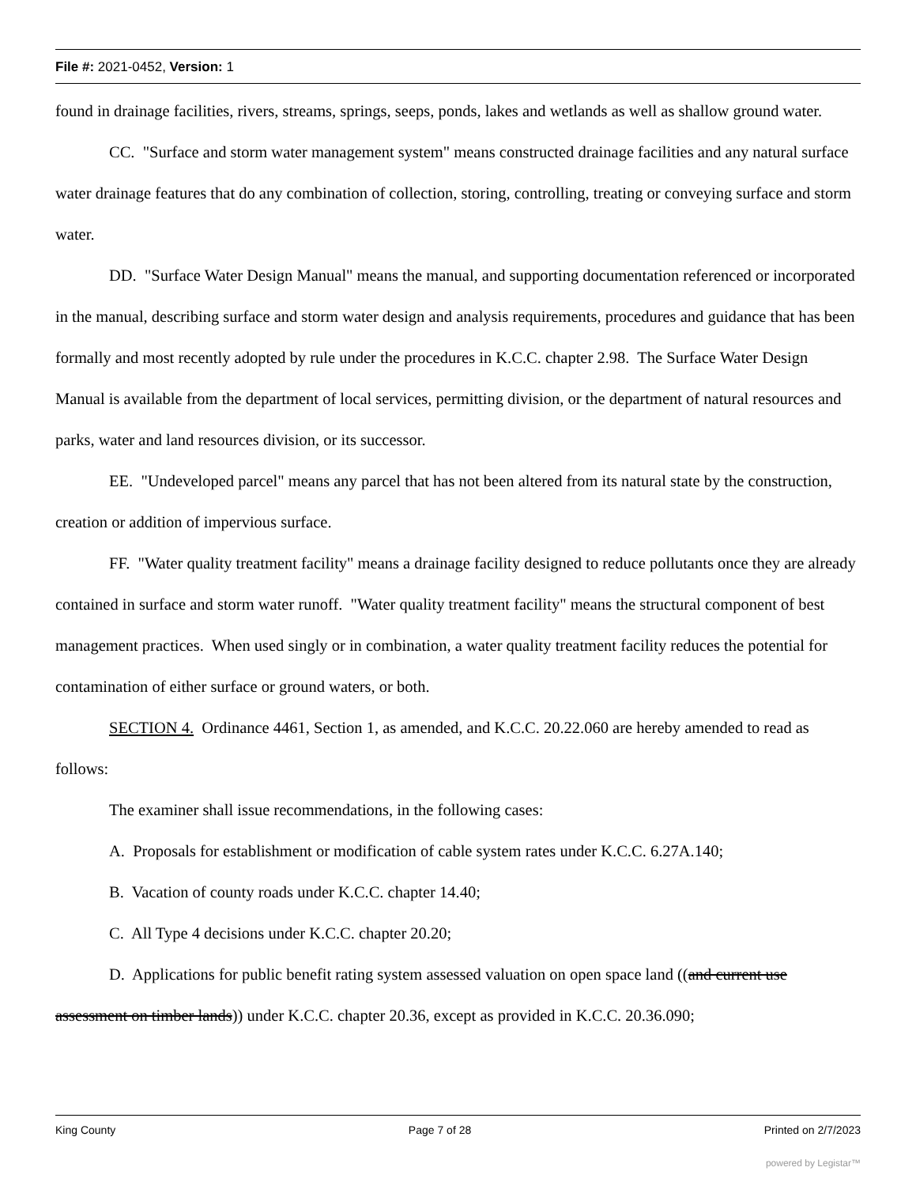File #: 2021-0452, Version: 1
found in drainage facilities, rivers, streams, springs, seeps, ponds, lakes and wetlands as well as shallow ground water.
CC. "Surface and storm water management system" means constructed drainage facilities and any natural surface water drainage features that do any combination of collection, storing, controlling, treating or conveying surface and storm water.
DD. "Surface Water Design Manual" means the manual, and supporting documentation referenced or incorporated in the manual, describing surface and storm water design and analysis requirements, procedures and guidance that has been formally and most recently adopted by rule under the procedures in K.C.C. chapter 2.98. The Surface Water Design Manual is available from the department of local services, permitting division, or the department of natural resources and parks, water and land resources division, or its successor.
EE. "Undeveloped parcel" means any parcel that has not been altered from its natural state by the construction, creation or addition of impervious surface.
FF. "Water quality treatment facility" means a drainage facility designed to reduce pollutants once they are already contained in surface and storm water runoff. "Water quality treatment facility" means the structural component of best management practices. When used singly or in combination, a water quality treatment facility reduces the potential for contamination of either surface or ground waters, or both.
SECTION 4. Ordinance 4461, Section 1, as amended, and K.C.C. 20.22.060 are hereby amended to read as follows:
The examiner shall issue recommendations, in the following cases:
A. Proposals for establishment or modification of cable system rates under K.C.C. 6.27A.140;
B. Vacation of county roads under K.C.C. chapter 14.40;
C. All Type 4 decisions under K.C.C. chapter 20.20;
D. Applications for public benefit rating system assessed valuation on open space land ((and current use assessment on timber lands)) under K.C.C. chapter 20.36, except as provided in K.C.C. 20.36.090;
King County Page 7 of 28 Printed on 2/7/2023
powered by Legistar™